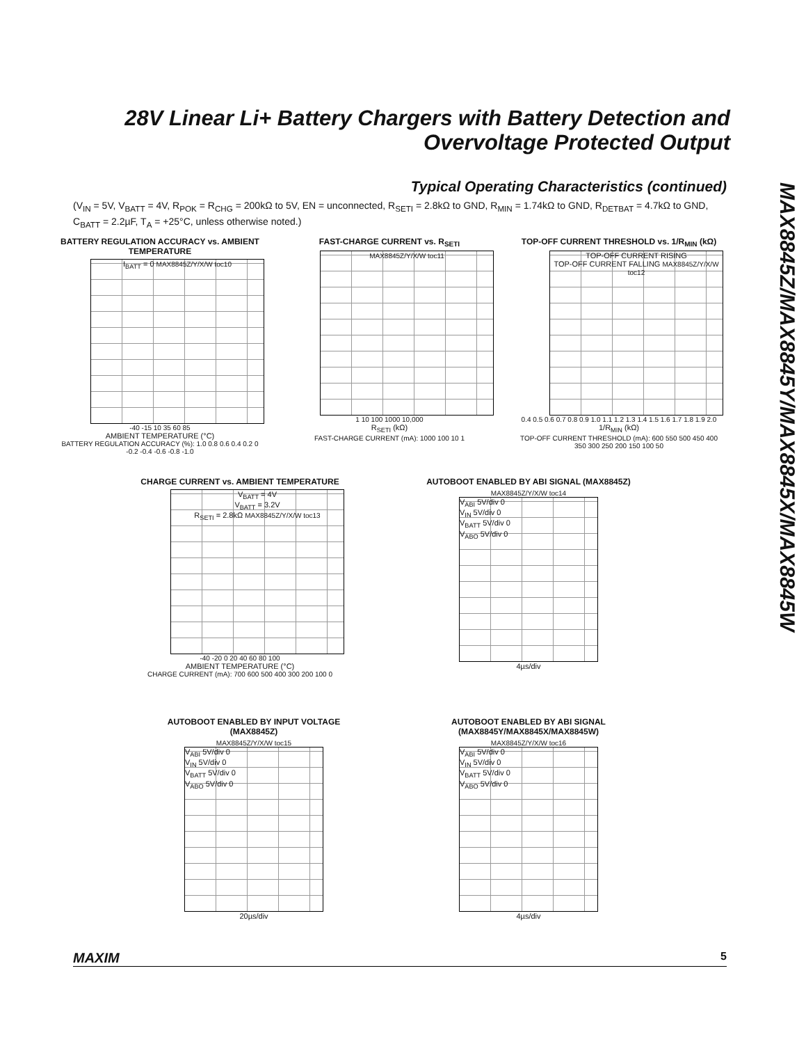28V Linear Li+ Battery Chargers with Battery Detection and Overvoltage Protected Output
MAX8845Z/MAX8845Y/MAX8845X/MAX8845W
Typical Operating Characteristics (continued)
(V<sub>IN</sub> = 5V, V<sub>BATT</sub> = 4V, R<sub>POK</sub> = R<sub>CHG</sub> = 200kΩ to 5V, EN = unconnected, R<sub>SETI</sub> = 2.8kΩ to GND, R<sub>MIN</sub> = 1.74kΩ to GND, R<sub>DETBAT</sub> = 4.7kΩ to GND, C<sub>BATT</sub> = 2.2µF, T<sub>A</sub> = +25°C, unless otherwise noted.)
BATTERY REGULATION ACCURACY vs. AMBIENT TEMPERATURE
I<sub>BATT</sub> = 0 MAX8845Z/Y/X/W toc10
-40 -15 10 35 60 85
AMBIENT TEMPERATURE (°C)
BATTERY REGULATION ACCURACY (%): 1.0 0.8 0.6 0.4 0.2 0 -0.2 -0.4 -0.6 -0.8 -1.0
FAST-CHARGE CURRENT vs. R<sub>SETI</sub>
MAX8845Z/Y/X/W toc11
1 10 100 1000 10,000
R<sub>SETI</sub> (kΩ)
FAST-CHARGE CURRENT (mA): 1000 100 10 1
TOP-OFF CURRENT THRESHOLD vs. 1/R<sub>MIN</sub> (kΩ)
TOP-OFF CURRENT RISING
TOP-OFF CURRENT FALLING MAX8845Z/Y/X/W toc12
0.4 0.5 0.6 0.7 0.8 0.9 1.0 1.1 1.2 1.3 1.4 1.5 1.6 1.7 1.8 1.9 2.0
1/R<sub>MIN</sub> (kΩ)
TOP-OFF CURRENT THRESHOLD (mA): 600 550 500 450 400 350 300 250 200 150 100 50
CHARGE CURRENT vs. AMBIENT TEMPERATURE
V<sub>BATT</sub> = 4V
V<sub>BATT</sub> = 3.2V
R<sub>SETI</sub> = 2.8kΩ MAX8845Z/Y/X/W toc13
-40 -20 0 20 40 60 80 100
AMBIENT TEMPERATURE (°C)
CHARGE CURRENT (mA): 700 600 500 400 300 200 100 0
AUTOBOOT ENABLED BY ABI SIGNAL (MAX8845Z)
MAX8845Z/Y/X/W toc14
V<sub>ABI</sub> 5V/div 0
V<sub>IN</sub> 5V/div 0
V<sub>BATT</sub> 5V/div 0
V<sub>ABO</sub> 5V/div 0
4µs/div
AUTOBOOT ENABLED BY INPUT VOLTAGE (MAX8845Z)
MAX8845Z/Y/X/W toc15
V<sub>ABI</sub> 5V/div 0
V<sub>IN</sub> 5V/div 0
V<sub>BATT</sub> 5V/div 0
V<sub>ABO</sub> 5V/div 0
20µs/div
AUTOBOOT ENABLED BY ABI SIGNAL (MAX8845Y/MAX8845X/MAX8845W)
MAX8845Z/Y/X/W toc16
V<sub>ABI</sub> 5V/div 0
V<sub>IN</sub> 5V/div 0
V<sub>BATT</sub> 5V/div 0
V<sub>ABO</sub> 5V/div 0
4µs/div
MAXIM 5